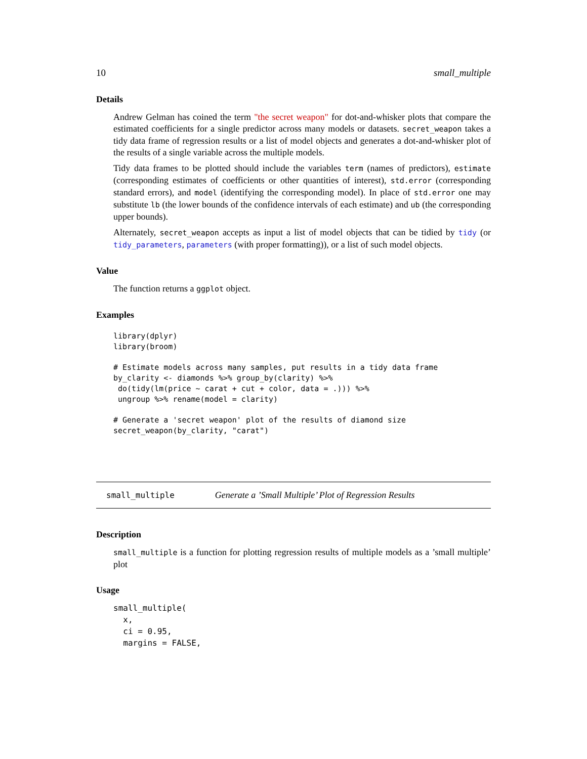10 small_multiple
Details
Andrew Gelman has coined the term "the secret weapon" for dot-and-whisker plots that compare the estimated coefficients for a single predictor across many models or datasets. secret_weapon takes a tidy data frame of regression results or a list of model objects and generates a dot-and-whisker plot of the results of a single variable across the multiple models.
Tidy data frames to be plotted should include the variables term (names of predictors), estimate (corresponding estimates of coefficients or other quantities of interest), std.error (corresponding standard errors), and model (identifying the corresponding model). In place of std.error one may substitute lb (the lower bounds of the confidence intervals of each estimate) and ub (the corresponding upper bounds).
Alternately, secret_weapon accepts as input a list of model objects that can be tidied by tidy (or tidy_parameters, parameters (with proper formatting)), or a list of such model objects.
Value
The function returns a ggplot object.
Examples
library(dplyr)
library(broom)

# Estimate models across many samples, put results in a tidy data frame
by_clarity <- diamonds %>% group_by(clarity) %>%
 do(tidy(lm(price ~ carat + cut + color, data = .))) %>%
 ungroup %>% rename(model = clarity)

# Generate a 'secret weapon' plot of the results of diamond size
secret_weapon(by_clarity, "carat")
small_multiple Generate a ’Small Multiple’ Plot of Regression Results
Description
small_multiple is a function for plotting regression results of multiple models as a ’small multiple’ plot
Usage
small_multiple(
  x,
  ci = 0.95,
  margins = FALSE,